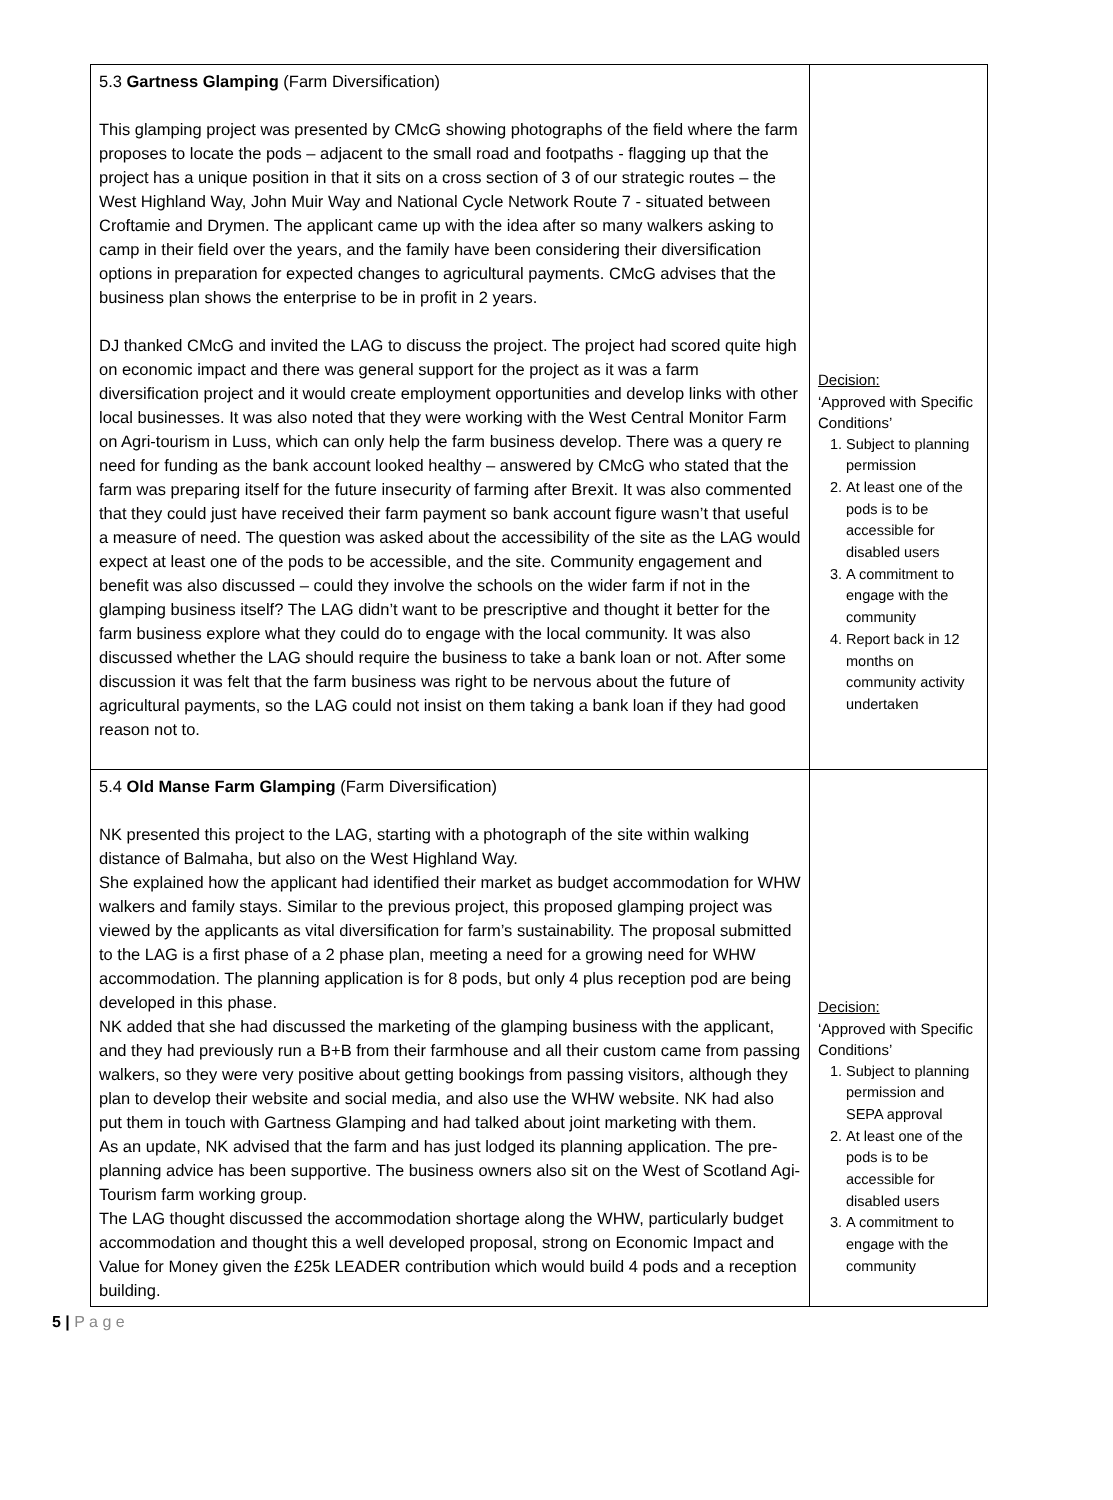| 5.3 Gartness Glamping (Farm Diversification) This glamping project was presented by CMcG showing photographs of the field where the farm proposes to locate the pods – adjacent to the small road and footpaths - flagging up that the project has a unique position in that it sits on a cross section of 3 of our strategic routes – the West Highland Way, John Muir Way and National Cycle Network Route 7 - situated between Croftamie and Drymen. The applicant came up with the idea after so many walkers asking to camp in their field over the years, and the family have been considering their diversification options in preparation for expected changes to agricultural payments. CMcG advises that the business plan shows the enterprise to be in profit in 2 years. DJ thanked CMcG and invited the LAG to discuss the project. The project had scored quite high on economic impact and there was general support for the project as it was a farm diversification project and it would create employment opportunities and develop links with other local businesses. It was also noted that they were working with the West Central Monitor Farm on Agri-tourism in Luss, which can only help the farm business develop. There was a query re need for funding as the bank account looked healthy – answered by CMcG who stated that the farm was preparing itself for the future insecurity of farming after Brexit. It was also commented that they could just have received their farm payment so bank account figure wasn’t that useful a measure of need. The question was asked about the accessibility of the site as the LAG would expect at least one of the pods to be accessible, and the site. Community engagement and benefit was also discussed – could they involve the schools on the wider farm if not in the glamping business itself? The LAG didn’t want to be prescriptive and thought it better for the farm business explore what they could do to engage with the local community. It was also discussed whether the LAG should require the business to take a bank loan or not. After some discussion it was felt that the farm business was right to be nervous about the future of agricultural payments, so the LAG could not insist on them taking a bank loan if they had good reason not to. | Decision: ‘Approved with Specific Conditions’ 1. Subject to planning permission 2. At least one of the pods is to be accessible for disabled users 3. A commitment to engage with the community 4. Report back in 12 months on community activity undertaken |
| 5.4 Old Manse Farm Glamping (Farm Diversification) NK presented this project to the LAG, starting with a photograph of the site within walking distance of Balmaha, but also on the West Highland Way. She explained how the applicant had identified their market as budget accommodation for WHW walkers and family stays. Similar to the previous project, this proposed glamping project was viewed by the applicants as vital diversification for farm’s sustainability. The proposal submitted to the LAG is a first phase of a 2 phase plan, meeting a need for a growing need for WHW accommodation. The planning application is for 8 pods, but only 4 plus reception pod are being developed in this phase. NK added that she had discussed the marketing of the glamping business with the applicant, and they had previously run a B+B from their farmhouse and all their custom came from passing walkers, so they were very positive about getting bookings from passing visitors, although they plan to develop their website and social media, and also use the WHW website. NK had also put them in touch with Gartness Glamping and had talked about joint marketing with them. As an update, NK advised that the farm and has just lodged its planning application. The pre-planning advice has been supportive. The business owners also sit on the West of Scotland Agi-Tourism farm working group. The LAG thought discussed the accommodation shortage along the WHW, particularly budget accommodation and thought this a well developed proposal, strong on Economic Impact and Value for Money given the £25k LEADER contribution which would build 4 pods and a reception building. | Decision: ‘Approved with Specific Conditions’ 1. Subject to planning permission and SEPA approval 2. At least one of the pods is to be accessible for disabled users 3. A commitment to engage with the community |
5 | P a g e